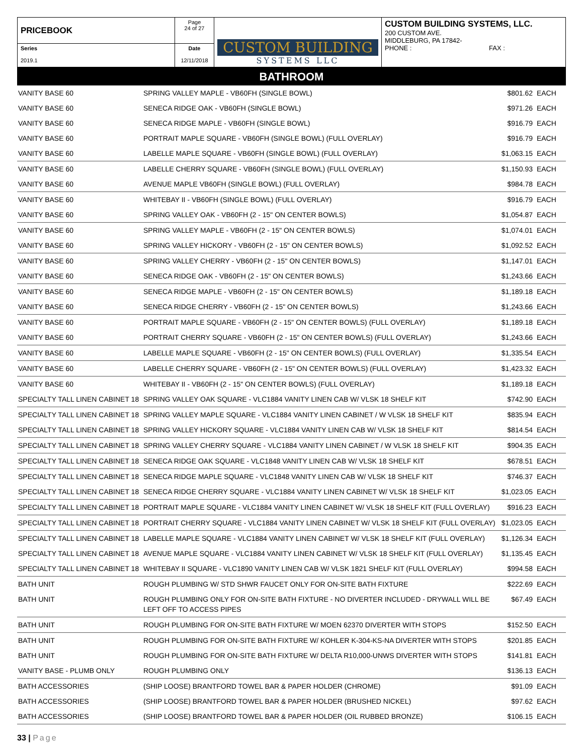| PRICEBOOK | Page 24 of 27 | CUSTOM BUILDING SYSTEMS LLC | CUSTOM BUILDING SYSTEMS, LLC. 200 CUSTOM AVE. MIDDLEBURG, PA 17842- PHONE : FAX : |
| Series 2019.1 | Date 12/11/2018 | | |
BATHROOM
| VANITY BASE 60 | SPRING VALLEY MAPLE - VB60FH (SINGLE BOWL) | $801.62 | EACH |
| VANITY BASE 60 | SENECA RIDGE OAK - VB60FH (SINGLE BOWL) | $971.26 | EACH |
| VANITY BASE 60 | SENECA RIDGE MAPLE - VB60FH (SINGLE BOWL) | $916.79 | EACH |
| VANITY BASE 60 | PORTRAIT MAPLE SQUARE - VB60FH (SINGLE BOWL) (FULL OVERLAY) | $916.79 | EACH |
| VANITY BASE 60 | LABELLE MAPLE SQUARE - VB60FH (SINGLE BOWL) (FULL OVERLAY) | $1,063.15 | EACH |
| VANITY BASE 60 | LABELLE CHERRY SQUARE - VB60FH (SINGLE BOWL) (FULL OVERLAY) | $1,150.93 | EACH |
| VANITY BASE 60 | AVENUE MAPLE VB60FH (SINGLE BOWL) (FULL OVERLAY) | $984.78 | EACH |
| VANITY BASE 60 | WHITEBAY II - VB60FH (SINGLE BOWL) (FULL OVERLAY) | $916.79 | EACH |
| VANITY BASE 60 | SPRING VALLEY OAK - VB60FH (2 - 15" ON CENTER BOWLS) | $1,054.87 | EACH |
| VANITY BASE 60 | SPRING VALLEY MAPLE - VB60FH (2 - 15" ON CENTER BOWLS) | $1,074.01 | EACH |
| VANITY BASE 60 | SPRING VALLEY HICKORY - VB60FH (2 - 15" ON CENTER BOWLS) | $1,092.52 | EACH |
| VANITY BASE 60 | SPRING VALLEY CHERRY - VB60FH (2 - 15" ON CENTER BOWLS) | $1,147.01 | EACH |
| VANITY BASE 60 | SENECA RIDGE OAK - VB60FH (2 - 15" ON CENTER BOWLS) | $1,243.66 | EACH |
| VANITY BASE 60 | SENECA RIDGE MAPLE - VB60FH (2 - 15" ON CENTER BOWLS) | $1,189.18 | EACH |
| VANITY BASE 60 | SENECA RIDGE CHERRY - VB60FH (2 - 15" ON CENTER BOWLS) | $1,243.66 | EACH |
| VANITY BASE 60 | PORTRAIT MAPLE SQUARE - VB60FH (2 - 15" ON CENTER BOWLS) (FULL OVERLAY) | $1,189.18 | EACH |
| VANITY BASE 60 | PORTRAIT CHERRY SQUARE - VB60FH (2 - 15" ON CENTER BOWLS) (FULL OVERLAY) | $1,243.66 | EACH |
| VANITY BASE 60 | LABELLE MAPLE SQUARE - VB60FH (2 - 15" ON CENTER BOWLS) (FULL OVERLAY) | $1,335.54 | EACH |
| VANITY BASE 60 | LABELLE CHERRY SQUARE - VB60FH (2 - 15" ON CENTER BOWLS) (FULL OVERLAY) | $1,423.32 | EACH |
| VANITY BASE 60 | WHITEBAY II - VB60FH (2 - 15" ON CENTER BOWLS) (FULL OVERLAY) | $1,189.18 | EACH |
| SPECIALTY TALL LINEN CABINET 18 | SPRING VALLEY OAK SQUARE - VLC1884 VANITY LINEN CAB W/ VLSK 18 SHELF KIT | $742.90 | EACH |
| SPECIALTY TALL LINEN CABINET 18 | SPRING VALLEY MAPLE SQUARE - VLC1884 VANITY LINEN CABINET / W VLSK 18 SHELF KIT | $835.94 | EACH |
| SPECIALTY TALL LINEN CABINET 18 | SPRING VALLEY HICKORY SQUARE - VLC1884 VANITY LINEN CAB W/ VLSK 18 SHELF KIT | $814.54 | EACH |
| SPECIALTY TALL LINEN CABINET 18 | SPRING VALLEY CHERRY SQUARE - VLC1884 VANITY LINEN CABINET / W VLSK 18 SHELF KIT | $904.35 | EACH |
| SPECIALTY TALL LINEN CABINET 18 | SENECA RIDGE OAK SQUARE - VLC1848 VANITY LINEN CAB W/ VLSK 18 SHELF KIT | $678.51 | EACH |
| SPECIALTY TALL LINEN CABINET 18 | SENECA RIDGE MAPLE SQUARE - VLC1848 VANITY LINEN CAB W/ VLSK 18 SHELF KIT | $746.37 | EACH |
| SPECIALTY TALL LINEN CABINET 18 | SENECA RIDGE CHERRY SQUARE - VLC1884 VANITY LINEN CABINET W/ VLSK 18 SHELF KIT | $1,023.05 | EACH |
| SPECIALTY TALL LINEN CABINET 18 | PORTRAIT MAPLE SQUARE - VLC1884 VANITY LINEN CABINET W/ VLSK 18 SHELF KIT (FULL OVERLAY) | $916.23 | EACH |
| SPECIALTY TALL LINEN CABINET 18 | PORTRAIT CHERRY SQUARE - VLC1884 VANITY LINEN CABINET W/ VLSK 18 SHELF KIT (FULL OVERLAY) | $1,023.05 | EACH |
| SPECIALTY TALL LINEN CABINET 18 | LABELLE MAPLE SQUARE - VLC1884 VANITY LINEN CABINET W/ VLSK 18 SHELF KIT (FULL OVERLAY) | $1,126.34 | EACH |
| SPECIALTY TALL LINEN CABINET 18 | AVENUE MAPLE SQUARE - VLC1884 VANITY LINEN CABINET W/ VLSK 18 SHELF KIT (FULL OVERLAY) | $1,135.45 | EACH |
| SPECIALTY TALL LINEN CABINET 18 | WHITEBAY II SQUARE - VLC1890 VANITY LINEN CAB W/ VLSK 1821 SHELF KIT (FULL OVERLAY) | $994.58 | EACH |
| BATH UNIT | ROUGH PLUMBING W/ STD SHWR FAUCET ONLY FOR ON-SITE BATH FIXTURE | $222.69 | EACH |
| BATH UNIT | ROUGH PLUMBING ONLY FOR ON-SITE BATH FIXTURE - NO DIVERTER INCLUDED - DRYWALL WILL BE LEFT OFF TO ACCESS PIPES | $67.49 | EACH |
| BATH UNIT | ROUGH PLUMBING FOR ON-SITE BATH FIXTURE W/ MOEN 62370 DIVERTER WITH STOPS | $152.50 | EACH |
| BATH UNIT | ROUGH PLUMBING FOR ON-SITE BATH FIXTURE W/ KOHLER K-304-KS-NA DIVERTER WITH STOPS | $201.85 | EACH |
| BATH UNIT | ROUGH PLUMBING FOR ON-SITE BATH FIXTURE W/ DELTA R10,000-UNWS DIVERTER WITH STOPS | $141.81 | EACH |
| VANITY BASE - PLUMB ONLY | ROUGH PLUMBING ONLY | $136.13 | EACH |
| BATH ACCESSORIES | (SHIP LOOSE) BRANTFORD TOWEL BAR & PAPER HOLDER (CHROME) | $91.09 | EACH |
| BATH ACCESSORIES | (SHIP LOOSE) BRANTFORD TOWEL BAR & PAPER HOLDER (BRUSHED NICKEL) | $97.62 | EACH |
| BATH ACCESSORIES | (SHIP LOOSE) BRANTFORD TOWEL BAR & PAPER HOLDER (OIL RUBBED BRONZE) | $106.15 | EACH |
33 | Page